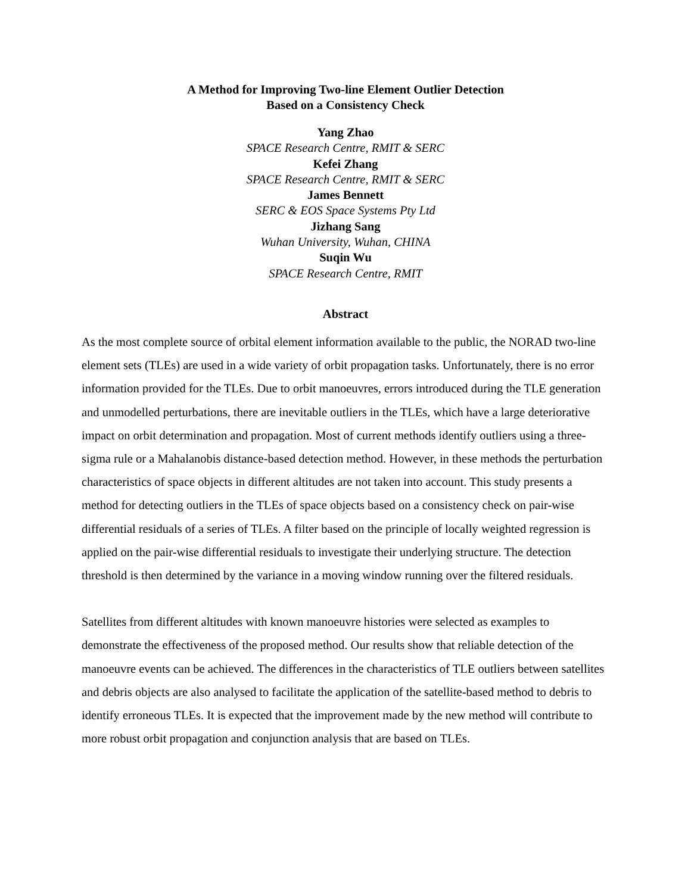A Method for Improving Two-line Element Outlier Detection
Based on a Consistency Check
Yang Zhao
SPACE Research Centre, RMIT & SERC
Kefei Zhang
SPACE Research Centre, RMIT & SERC
James Bennett
SERC & EOS Space Systems Pty Ltd
Jizhang Sang
Wuhan University, Wuhan, CHINA
Suqin Wu
SPACE Research Centre, RMIT
Abstract
As the most complete source of orbital element information available to the public, the NORAD two-line element sets (TLEs) are used in a wide variety of orbit propagation tasks. Unfortunately, there is no error information provided for the TLEs. Due to orbit manoeuvres, errors introduced during the TLE generation and unmodelled perturbations, there are inevitable outliers in the TLEs, which have a large deteriorative impact on orbit determination and propagation. Most of current methods identify outliers using a three-sigma rule or a Mahalanobis distance-based detection method. However, in these methods the perturbation characteristics of space objects in different altitudes are not taken into account. This study presents a method for detecting outliers in the TLEs of space objects based on a consistency check on pair-wise differential residuals of a series of TLEs. A filter based on the principle of locally weighted regression is applied on the pair-wise differential residuals to investigate their underlying structure. The detection threshold is then determined by the variance in a moving window running over the filtered residuals.
Satellites from different altitudes with known manoeuvre histories were selected as examples to demonstrate the effectiveness of the proposed method. Our results show that reliable detection of the manoeuvre events can be achieved. The differences in the characteristics of TLE outliers between satellites and debris objects are also analysed to facilitate the application of the satellite-based method to debris to identify erroneous TLEs. It is expected that the improvement made by the new method will contribute to more robust orbit propagation and conjunction analysis that are based on TLEs.